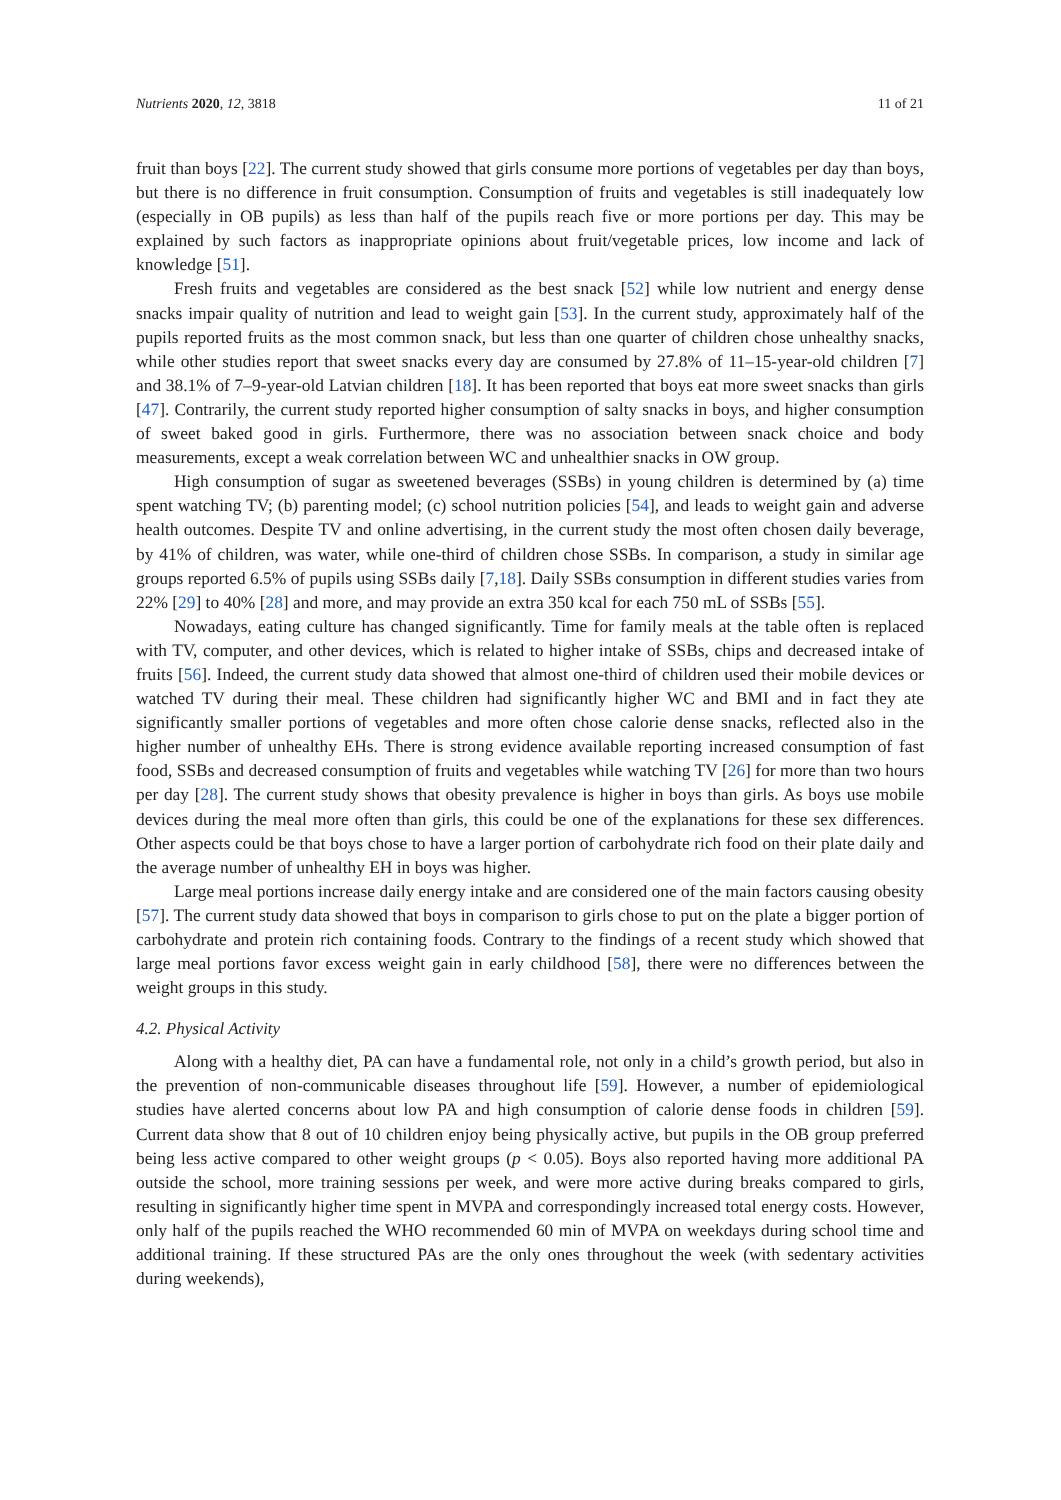Nutrients 2020, 12, 3818 11 of 21
fruit than boys [22]. The current study showed that girls consume more portions of vegetables per day than boys, but there is no difference in fruit consumption. Consumption of fruits and vegetables is still inadequately low (especially in OB pupils) as less than half of the pupils reach five or more portions per day. This may be explained by such factors as inappropriate opinions about fruit/vegetable prices, low income and lack of knowledge [51].
Fresh fruits and vegetables are considered as the best snack [52] while low nutrient and energy dense snacks impair quality of nutrition and lead to weight gain [53]. In the current study, approximately half of the pupils reported fruits as the most common snack, but less than one quarter of children chose unhealthy snacks, while other studies report that sweet snacks every day are consumed by 27.8% of 11–15-year-old children [7] and 38.1% of 7–9-year-old Latvian children [18]. It has been reported that boys eat more sweet snacks than girls [47]. Contrarily, the current study reported higher consumption of salty snacks in boys, and higher consumption of sweet baked good in girls. Furthermore, there was no association between snack choice and body measurements, except a weak correlation between WC and unhealthier snacks in OW group.
High consumption of sugar as sweetened beverages (SSBs) in young children is determined by (a) time spent watching TV; (b) parenting model; (c) school nutrition policies [54], and leads to weight gain and adverse health outcomes. Despite TV and online advertising, in the current study the most often chosen daily beverage, by 41% of children, was water, while one-third of children chose SSBs. In comparison, a study in similar age groups reported 6.5% of pupils using SSBs daily [7,18]. Daily SSBs consumption in different studies varies from 22% [29] to 40% [28] and more, and may provide an extra 350 kcal for each 750 mL of SSBs [55].
Nowadays, eating culture has changed significantly. Time for family meals at the table often is replaced with TV, computer, and other devices, which is related to higher intake of SSBs, chips and decreased intake of fruits [56]. Indeed, the current study data showed that almost one-third of children used their mobile devices or watched TV during their meal. These children had significantly higher WC and BMI and in fact they ate significantly smaller portions of vegetables and more often chose calorie dense snacks, reflected also in the higher number of unhealthy EHs. There is strong evidence available reporting increased consumption of fast food, SSBs and decreased consumption of fruits and vegetables while watching TV [26] for more than two hours per day [28]. The current study shows that obesity prevalence is higher in boys than girls. As boys use mobile devices during the meal more often than girls, this could be one of the explanations for these sex differences. Other aspects could be that boys chose to have a larger portion of carbohydrate rich food on their plate daily and the average number of unhealthy EH in boys was higher.
Large meal portions increase daily energy intake and are considered one of the main factors causing obesity [57]. The current study data showed that boys in comparison to girls chose to put on the plate a bigger portion of carbohydrate and protein rich containing foods. Contrary to the findings of a recent study which showed that large meal portions favor excess weight gain in early childhood [58], there were no differences between the weight groups in this study.
4.2. Physical Activity
Along with a healthy diet, PA can have a fundamental role, not only in a child’s growth period, but also in the prevention of non-communicable diseases throughout life [59]. However, a number of epidemiological studies have alerted concerns about low PA and high consumption of calorie dense foods in children [59]. Current data show that 8 out of 10 children enjoy being physically active, but pupils in the OB group preferred being less active compared to other weight groups (p < 0.05). Boys also reported having more additional PA outside the school, more training sessions per week, and were more active during breaks compared to girls, resulting in significantly higher time spent in MVPA and correspondingly increased total energy costs. However, only half of the pupils reached the WHO recommended 60 min of MVPA on weekdays during school time and additional training. If these structured PAs are the only ones throughout the week (with sedentary activities during weekends),